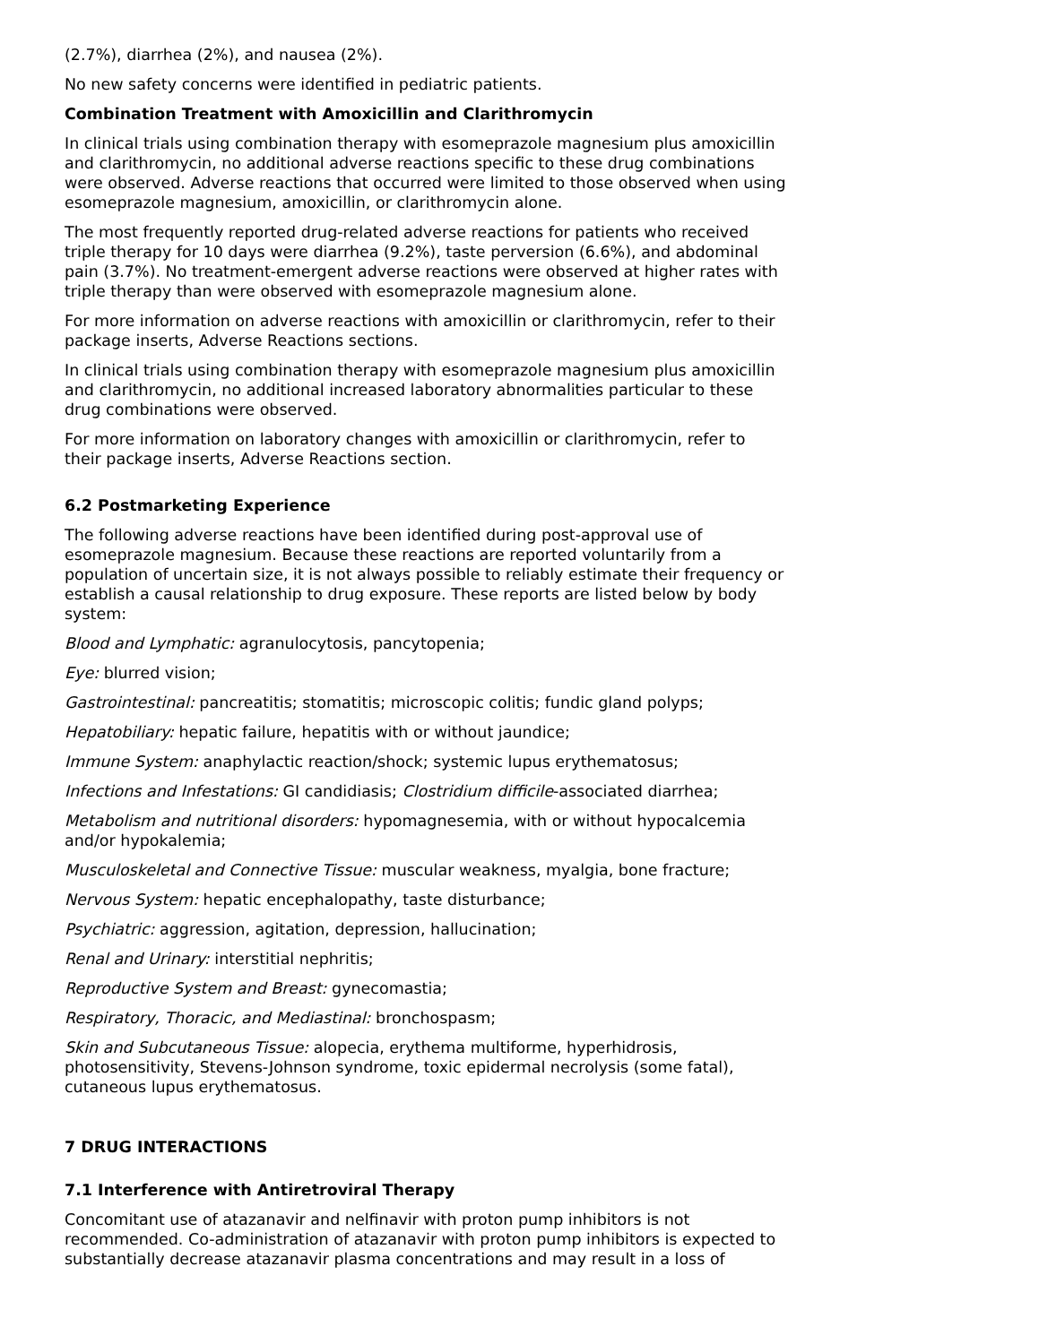(2.7%), diarrhea (2%), and nausea (2%).
No new safety concerns were identified in pediatric patients.
Combination Treatment with Amoxicillin and Clarithromycin
In clinical trials using combination therapy with esomeprazole magnesium plus amoxicillin and clarithromycin, no additional adverse reactions specific to these drug combinations were observed. Adverse reactions that occurred were limited to those observed when using esomeprazole magnesium, amoxicillin, or clarithromycin alone.
The most frequently reported drug-related adverse reactions for patients who received triple therapy for 10 days were diarrhea (9.2%), taste perversion (6.6%), and abdominal pain (3.7%). No treatment-emergent adverse reactions were observed at higher rates with triple therapy than were observed with esomeprazole magnesium alone.
For more information on adverse reactions with amoxicillin or clarithromycin, refer to their package inserts, Adverse Reactions sections.
In clinical trials using combination therapy with esomeprazole magnesium plus amoxicillin and clarithromycin, no additional increased laboratory abnormalities particular to these drug combinations were observed.
For more information on laboratory changes with amoxicillin or clarithromycin, refer to their package inserts, Adverse Reactions section.
6.2 Postmarketing Experience
The following adverse reactions have been identified during post-approval use of esomeprazole magnesium. Because these reactions are reported voluntarily from a population of uncertain size, it is not always possible to reliably estimate their frequency or establish a causal relationship to drug exposure. These reports are listed below by body system:
Blood and Lymphatic: agranulocytosis, pancytopenia;
Eye: blurred vision;
Gastrointestinal: pancreatitis; stomatitis; microscopic colitis; fundic gland polyps;
Hepatobiliary: hepatic failure, hepatitis with or without jaundice;
Immune System: anaphylactic reaction/shock; systemic lupus erythematosus;
Infections and Infestations: GI candidiasis; Clostridium difficile-associated diarrhea;
Metabolism and nutritional disorders: hypomagnesemia, with or without hypocalcemia and/or hypokalemia;
Musculoskeletal and Connective Tissue: muscular weakness, myalgia, bone fracture;
Nervous System: hepatic encephalopathy, taste disturbance;
Psychiatric: aggression, agitation, depression, hallucination;
Renal and Urinary: interstitial nephritis;
Reproductive System and Breast: gynecomastia;
Respiratory, Thoracic, and Mediastinal: bronchospasm;
Skin and Subcutaneous Tissue: alopecia, erythema multiforme, hyperhidrosis, photosensitivity, Stevens-Johnson syndrome, toxic epidermal necrolysis (some fatal), cutaneous lupus erythematosus.
7 DRUG INTERACTIONS
7.1 Interference with Antiretroviral Therapy
Concomitant use of atazanavir and nelfinavir with proton pump inhibitors is not recommended. Co-administration of atazanavir with proton pump inhibitors is expected to substantially decrease atazanavir plasma concentrations and may result in a loss of